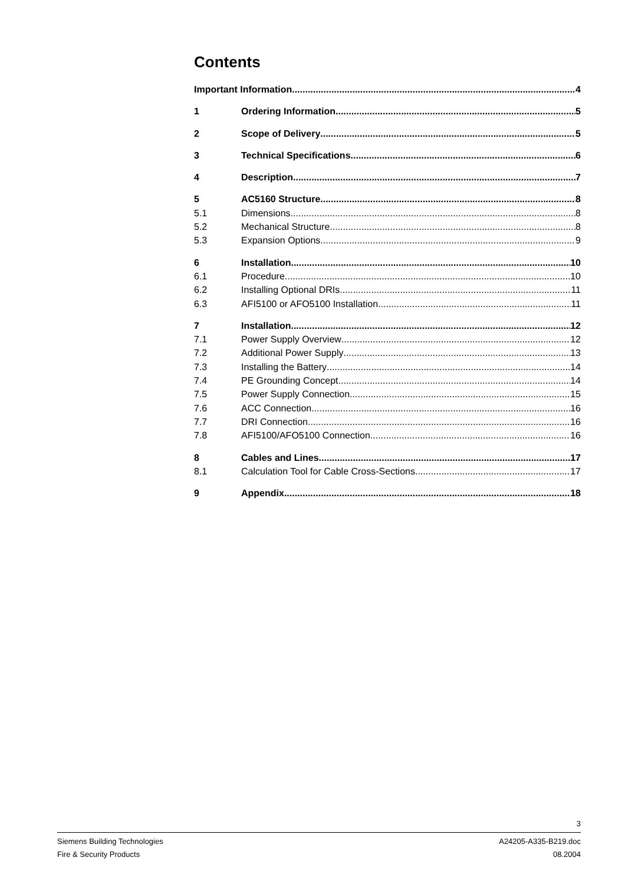Contents
Important Information 4
1 Ordering Information 5
2 Scope of Delivery 5
3 Technical Specifications 6
4 Description 7
5 AC5160 Structure 8
5.1 Dimensions 8
5.2 Mechanical Structure 8
5.3 Expansion Options 9
6 Installation 10
6.1 Procedure 10
6.2 Installing Optional DRIs 11
6.3 AFI5100 or AFO5100 Installation 11
7 Installation 12
7.1 Power Supply Overview 12
7.2 Additional Power Supply 13
7.3 Installing the Battery 14
7.4 PE Grounding Concept 14
7.5 Power Supply Connection 15
7.6 ACC Connection 16
7.7 DRI Connection 16
7.8 AFI5100/AFO5100 Connection 16
8 Cables and Lines 17
8.1 Calculation Tool for Cable Cross-Sections 17
9 Appendix 18
3
Siemens Building Technologies
Fire & Security Products
A24205-A335-B219.doc
08.2004